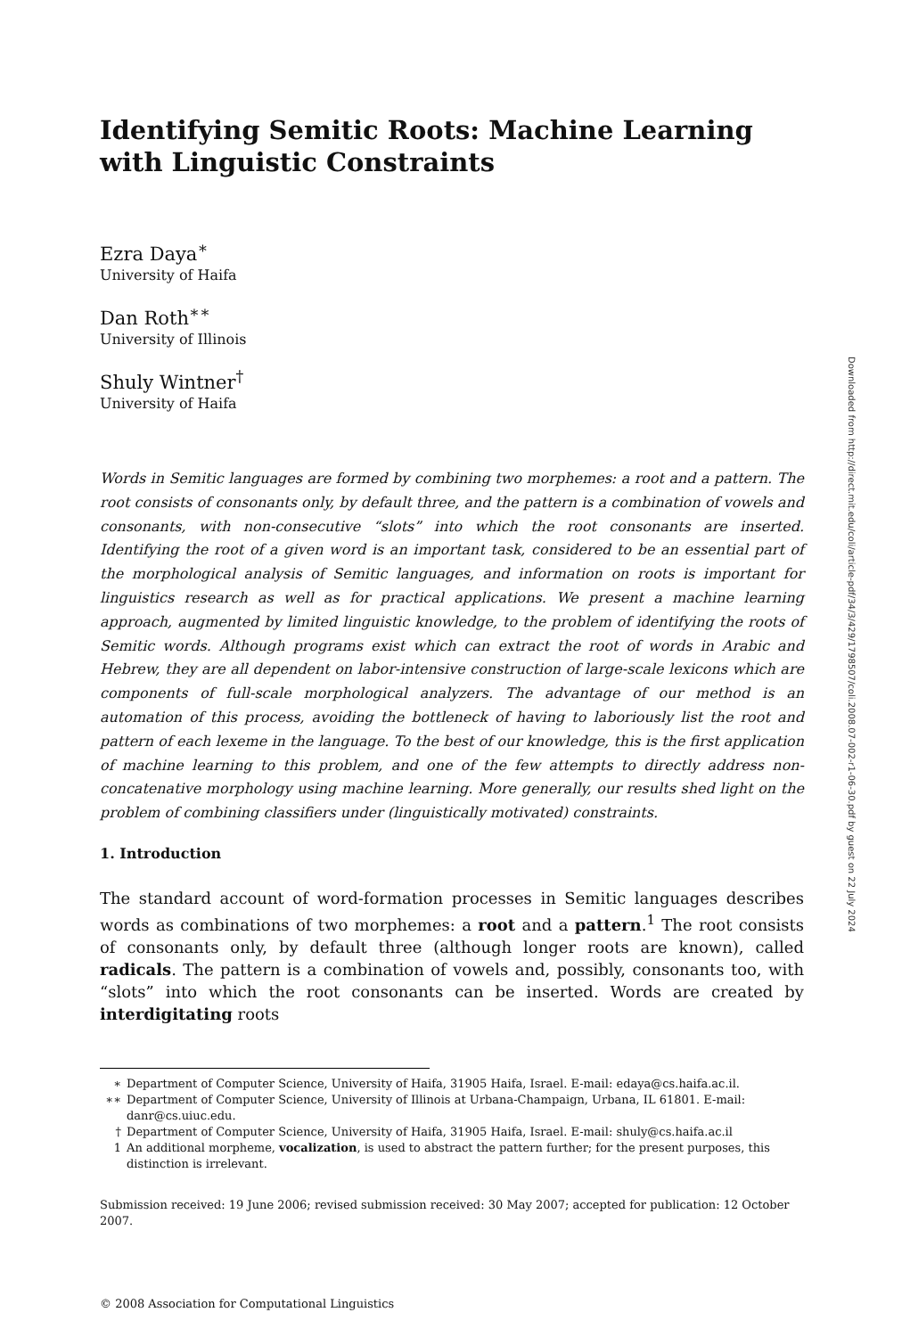Identifying Semitic Roots: Machine Learning
with Linguistic Constraints
Ezra Daya<sup>∗</sup>
University of Haifa
Dan Roth<sup>∗∗</sup>
University of Illinois
Shuly Wintner<sup>†</sup>
University of Haifa
Words in Semitic languages are formed by combining two morphemes: a root and a pattern. The root consists of consonants only, by default three, and the pattern is a combination of vowels and consonants, with non-consecutive “slots” into which the root consonants are inserted. Identifying the root of a given word is an important task, considered to be an essential part of the morphological analysis of Semitic languages, and information on roots is important for linguistics research as well as for practical applications. We present a machine learning approach, augmented by limited linguistic knowledge, to the problem of identifying the roots of Semitic words. Although programs exist which can extract the root of words in Arabic and Hebrew, they are all dependent on labor-intensive construction of large-scale lexicons which are components of full-scale morphological analyzers. The advantage of our method is an automation of this process, avoiding the bottleneck of having to laboriously list the root and pattern of each lexeme in the language. To the best of our knowledge, this is the first application of machine learning to this problem, and one of the few attempts to directly address non-concatenative morphology using machine learning. More generally, our results shed light on the problem of combining classifiers under (linguistically motivated) constraints.
1. Introduction
The standard account of word-formation processes in Semitic languages describes words as combinations of two morphemes: a root and a pattern.<sup>1</sup> The root consists of consonants only, by default three (although longer roots are known), called radicals. The pattern is a combination of vowels and, possibly, consonants too, with “slots” into which the root consonants can be inserted. Words are created by interdigitating roots
∗ Department of Computer Science, University of Haifa, 31905 Haifa, Israel. E-mail: edaya@cs.haifa.ac.il.
∗∗ Department of Computer Science, University of Illinois at Urbana-Champaign, Urbana, IL 61801. E-mail: danr@cs.uiuc.edu.
† Department of Computer Science, University of Haifa, 31905 Haifa, Israel. E-mail: shuly@cs.haifa.ac.il
1 An additional morpheme, vocalization, is used to abstract the pattern further; for the present purposes, this distinction is irrelevant.
Submission received: 19 June 2006; revised submission received: 30 May 2007; accepted for publication: 12 October 2007.
© 2008 Association for Computational Linguistics
Downloaded from http://direct.mit.edu/coli/article-pdf/34/3/429/1798507/coli.2008.07-002-r1-06-30.pdf by guest on 22 July 2024